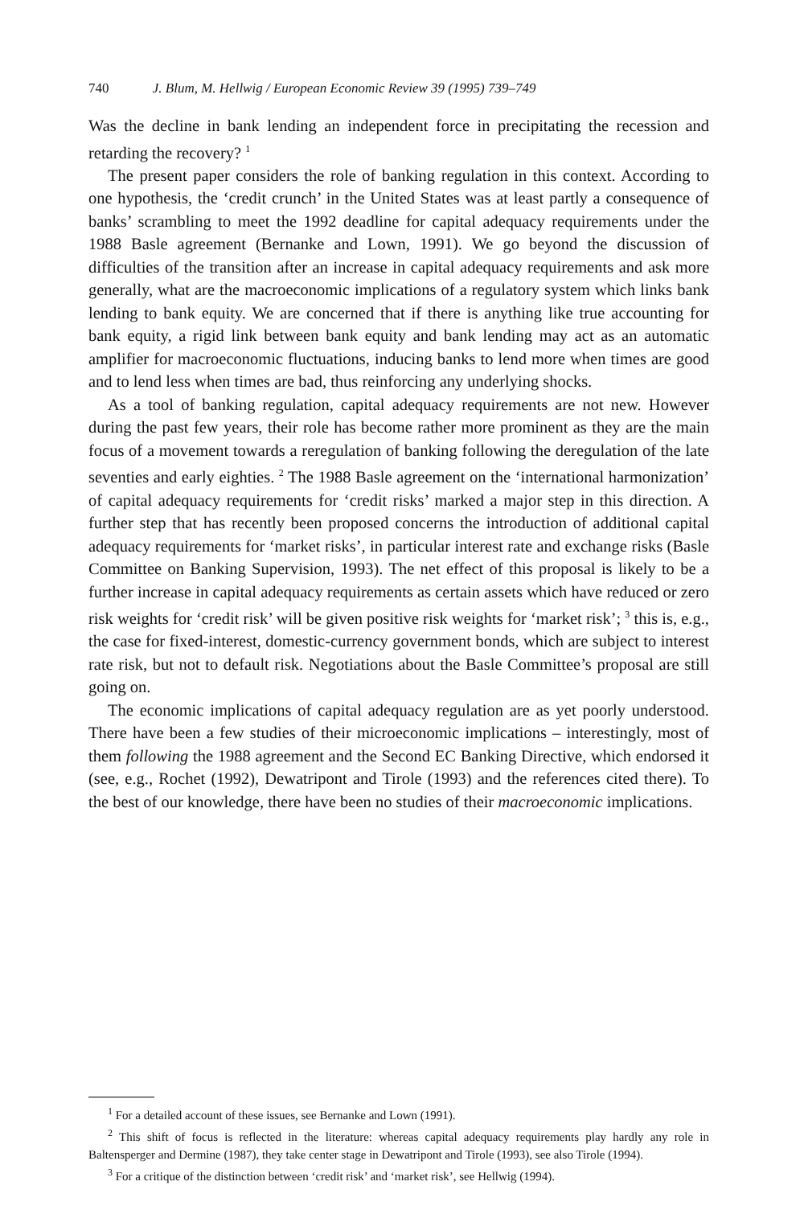740 J. Blum, M. Hellwig / European Economic Review 39 (1995) 739–749
Was the decline in bank lending an independent force in precipitating the recession and retarding the recovery? <sup>1</sup>
The present paper considers the role of banking regulation in this context. According to one hypothesis, the ‘credit crunch’ in the United States was at least partly a consequence of banks’ scrambling to meet the 1992 deadline for capital adequacy requirements under the 1988 Basle agreement (Bernanke and Lown, 1991). We go beyond the discussion of difficulties of the transition after an increase in capital adequacy requirements and ask more generally, what are the macroeconomic implications of a regulatory system which links bank lending to bank equity. We are concerned that if there is anything like true accounting for bank equity, a rigid link between bank equity and bank lending may act as an automatic amplifier for macroeconomic fluctuations, inducing banks to lend more when times are good and to lend less when times are bad, thus reinforcing any underlying shocks.
As a tool of banking regulation, capital adequacy requirements are not new. However during the past few years, their role has become rather more prominent as they are the main focus of a movement towards a reregulation of banking following the deregulation of the late seventies and early eighties. <sup>2</sup> The 1988 Basle agreement on the ‘international harmonization’ of capital adequacy requirements for ‘credit risks’ marked a major step in this direction. A further step that has recently been proposed concerns the introduction of additional capital adequacy requirements for ‘market risks’, in particular interest rate and exchange risks (Basle Committee on Banking Supervision, 1993). The net effect of this proposal is likely to be a further increase in capital adequacy requirements as certain assets which have reduced or zero risk weights for ‘credit risk’ will be given positive risk weights for ‘market risk’; <sup>3</sup> this is, e.g., the case for fixed-interest, domestic-currency government bonds, which are subject to interest rate risk, but not to default risk. Negotiations about the Basle Committee’s proposal are still going on.
The economic implications of capital adequacy regulation are as yet poorly understood. There have been a few studies of their microeconomic implications – interestingly, most of them following the 1988 agreement and the Second EC Banking Directive, which endorsed it (see, e.g., Rochet (1992), Dewatripont and Tirole (1993) and the references cited there). To the best of our knowledge, there have been no studies of their macroeconomic implications.
<sup>1</sup> For a detailed account of these issues, see Bernanke and Lown (1991).
<sup>2</sup> This shift of focus is reflected in the literature: whereas capital adequacy requirements play hardly any role in Baltensperger and Dermine (1987), they take center stage in Dewatripont and Tirole (1993), see also Tirole (1994).
<sup>3</sup> For a critique of the distinction between ‘credit risk’ and ‘market risk’, see Hellwig (1994).